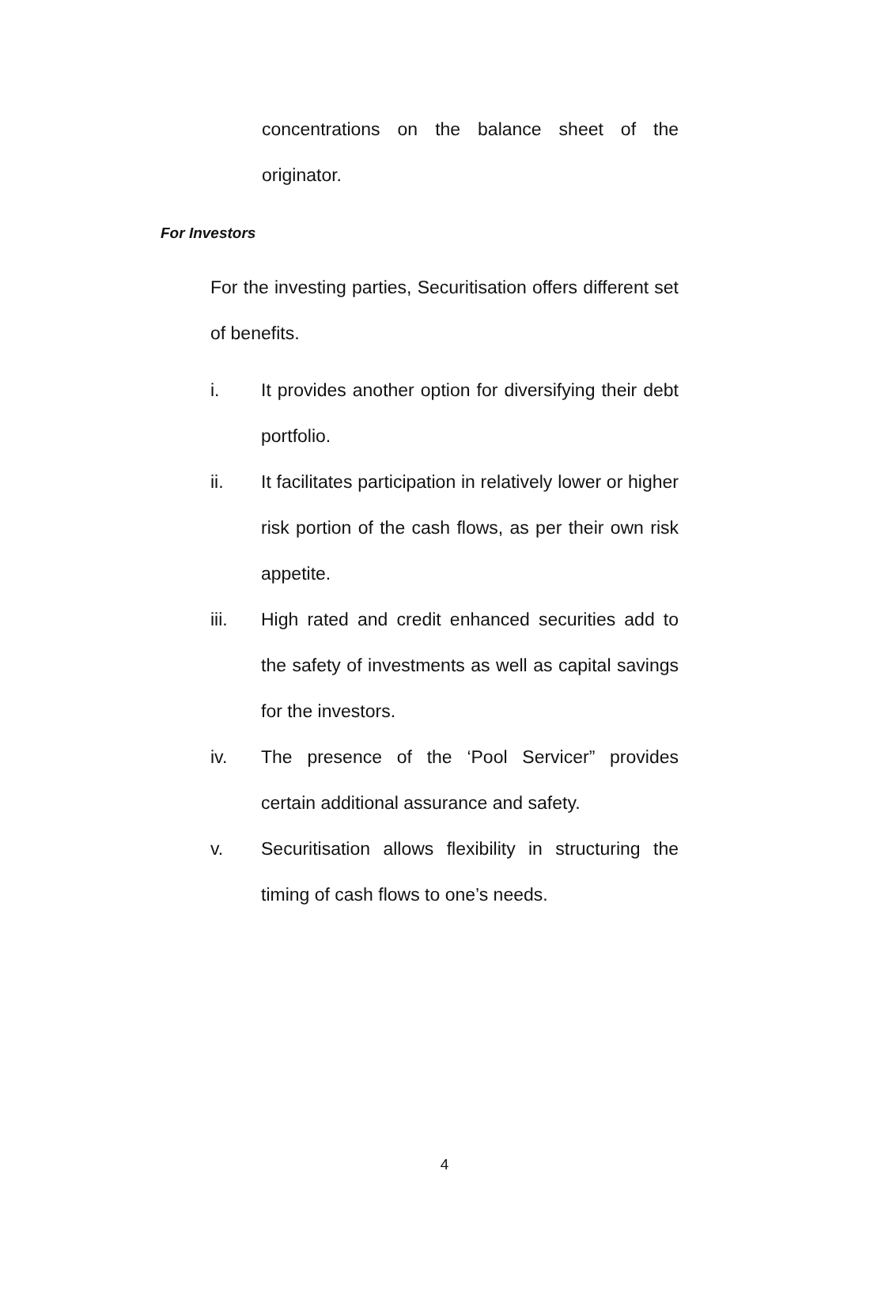concentrations on the balance sheet of the originator.
For Investors
For the investing parties, Securitisation offers different set of benefits.
i. It provides another option for diversifying their debt portfolio.
ii. It facilitates participation in relatively lower or higher risk portion of the cash flows, as per their own risk appetite.
iii. High rated and credit enhanced securities add to the safety of investments as well as capital savings for the investors.
iv. The presence of the ‘Pool Servicer” provides certain additional assurance and safety.
v. Securitisation allows flexibility in structuring the timing of cash flows to one’s needs.
4